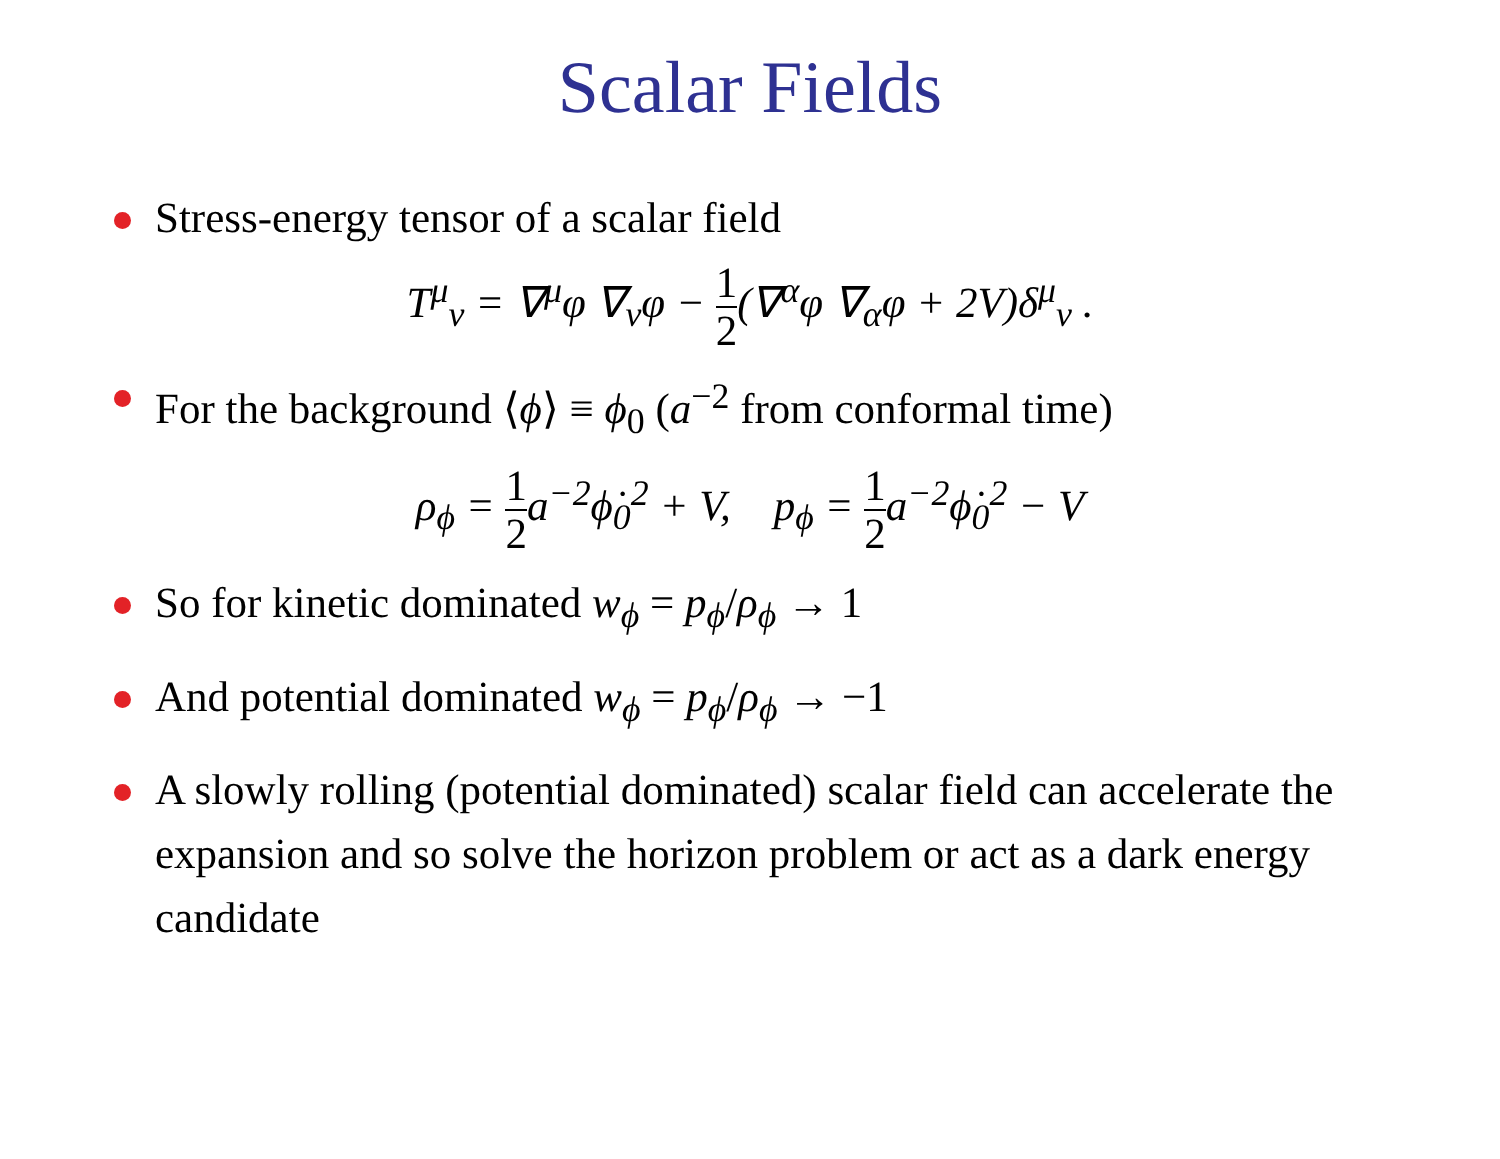Scalar Fields
Stress-energy tensor of a scalar field
T<sup>μ</sup><sub>ν</sub> = ∇<sup>μ</sup>φ ∇<sub>ν</sub>φ − 1 2(∇<sup>α</sup>φ ∇<sub>α</sub>φ + 2V)δ<sup>μ</sup><sub>ν</sub> .
For the background ⟨ϕ⟩ ≡ ϕ<sub>0</sub> (a<sup>−2</sup> from conformal time)
ρ<sub>ϕ</sub> = 1 2a<sup>−2</sup>ϕ̇<sub>0</sub><sup>2</sup> + V, p<sub>ϕ</sub> = 1 2a<sup>−2</sup>ϕ̇<sub>0</sub><sup>2</sup> − V
So for kinetic dominated w<sub>ϕ</sub> = p<sub>ϕ</sub>/ρ<sub>ϕ</sub> → 1
And potential dominated w<sub>ϕ</sub> = p<sub>ϕ</sub>/ρ<sub>ϕ</sub> → −1
A slowly rolling (potential dominated) scalar field can accelerate the expansion and so solve the horizon problem or act as a dark energy candidate